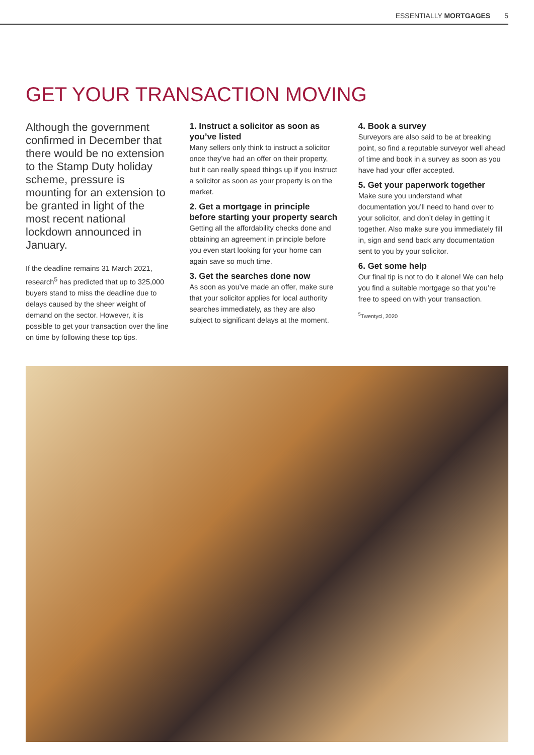ESSENTIALLY MORTGAGES 5
GET YOUR TRANSACTION MOVING
Although the government confirmed in December that there would be no extension to the Stamp Duty holiday scheme, pressure is mounting for an extension to be granted in light of the most recent national lockdown announced in January.
If the deadline remains 31 March 2021, research<sup>5</sup> has predicted that up to 325,000 buyers stand to miss the deadline due to delays caused by the sheer weight of demand on the sector. However, it is possible to get your transaction over the line on time by following these top tips.
1. Instruct a solicitor as soon as you’ve listed
Many sellers only think to instruct a solicitor once they’ve had an offer on their property, but it can really speed things up if you instruct a solicitor as soon as your property is on the market.
2. Get a mortgage in principle before starting your property search
Getting all the affordability checks done and obtaining an agreement in principle before you even start looking for your home can again save so much time.
3. Get the searches done now
As soon as you’ve made an offer, make sure that your solicitor applies for local authority searches immediately, as they are also subject to significant delays at the moment.
4. Book a survey
Surveyors are also said to be at breaking point, so find a reputable surveyor well ahead of time and book in a survey as soon as you have had your offer accepted.
5. Get your paperwork together
Make sure you understand what documentation you’ll need to hand over to your solicitor, and don’t delay in getting it together. Also make sure you immediately fill in, sign and send back any documentation sent to you by your solicitor.
6. Get some help
Our final tip is not to do it alone! We can help you find a suitable mortgage so that you’re free to speed on with your transaction.
<sup>5</sup> Twentyci, 2020